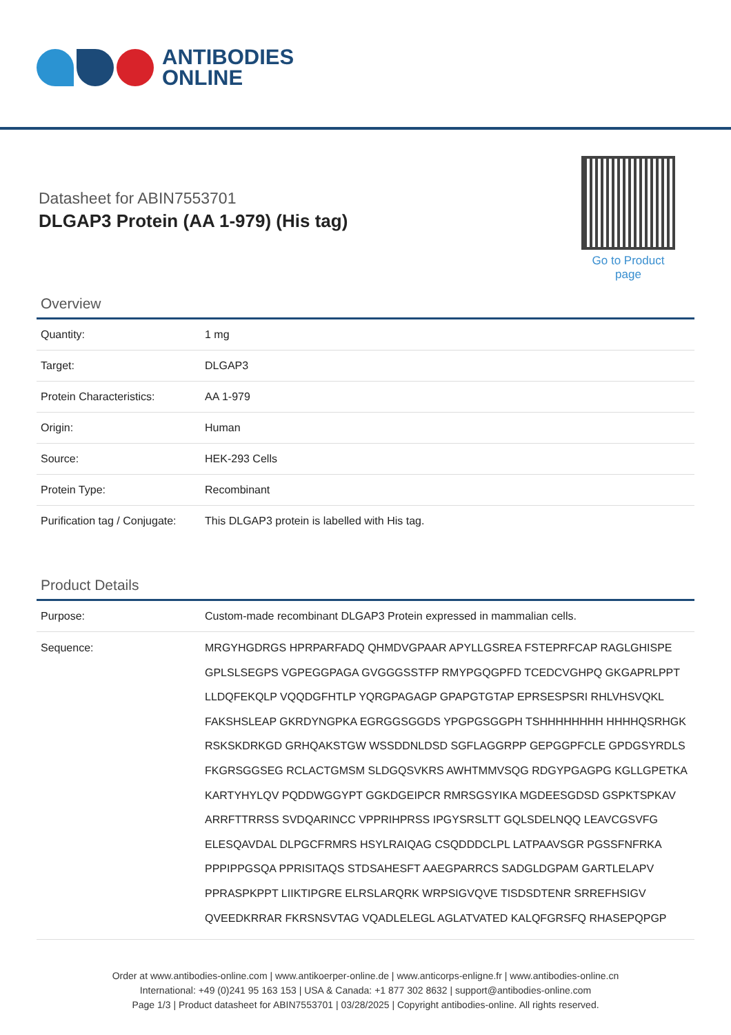ANTIBODIES
ONLINE
Datasheet for ABIN7553701
DLGAP3 Protein (AA 1-979) (His tag)
Go to Product page
Overview
| Quantity: | 1 mg |
| Target: | DLGAP3 |
| Protein Characteristics: | AA 1-979 |
| Origin: | Human |
| Source: | HEK-293 Cells |
| Protein Type: | Recombinant |
| Purification tag / Conjugate: | This DLGAP3 protein is labelled with His tag. |
Product Details
| Purpose: | Custom-made recombinant DLGAP3 Protein expressed in mammalian cells. |
| Sequence: | MRGYHGDRGS HPRPARFADQ QHMDVGPAAR APYLLGSREA FSTEPRFCAP RAGLGHISPE GPLSLSEGPS VGPEGGPAGA GVGGGSSTFP RMYPGQGPFD TCEDCVGHPQ GKGAPRLPPT LLDQFEKQLP VQQDGFHTLP YQRGPAGAGP GPAPGTGTAP EPRSESPSRI RHLVHSVQKL FAKSHSLEAP GKRDYNGPKA EGRGGSGGDS YPGPGSGGPH TSHHHHHHHH HHHHQSRHGK RSKSKDRKGD GRHQAKSTGW WSSDDNLDSD SGFLAGGRPP GEPGGPFCLE GPDGSYRDLS FKGRSGGSEG RCLACTGMSM SLDGQSVKRS AWHTMMVSQG RDGYPGAGPG KGLLGPETKA KARTYHYLQV PQDDWGGYPT GGKDGEIPCR RMRSGSYIKA MGDEESGDSD GSPKTSPKAV ARRFTTRRSS SVDQARINCC VPPRIHPRSS IPGYSRSLTT GQLSDELNQQ LEAVCGSVFG ELESQAVDAL DLPGCFRMRS HSYLRAIQAG CSQDDDCLPL LATPAAVSGR PGSSFNFRKA PPPIPPGSQA PPRISITAQS STDSAHESFT AAEGPARRCS SADGLDGPAM GARTLELAPV PPRASPKPPT LIIKTIPGRE ELRSLARQRK WRPSIGVQVE TISDSDTENR SRREFHSIGV QVEEDKRRAR FKRSNSVTAG VQADLELEGL AGLATVATED KALQFGRSFQ RHASEPQPGP |
Order at www.antibodies-online.com | www.antikoerper-online.de | www.anticorps-enligne.fr | www.antibodies-online.cn
International: +49 (0)241 95 163 153 | USA & Canada: +1 877 302 8632 | support@antibodies-online.com
Page 1/3 | Product datasheet for ABIN7553701 | 03/28/2025 | Copyright antibodies-online. All rights reserved.